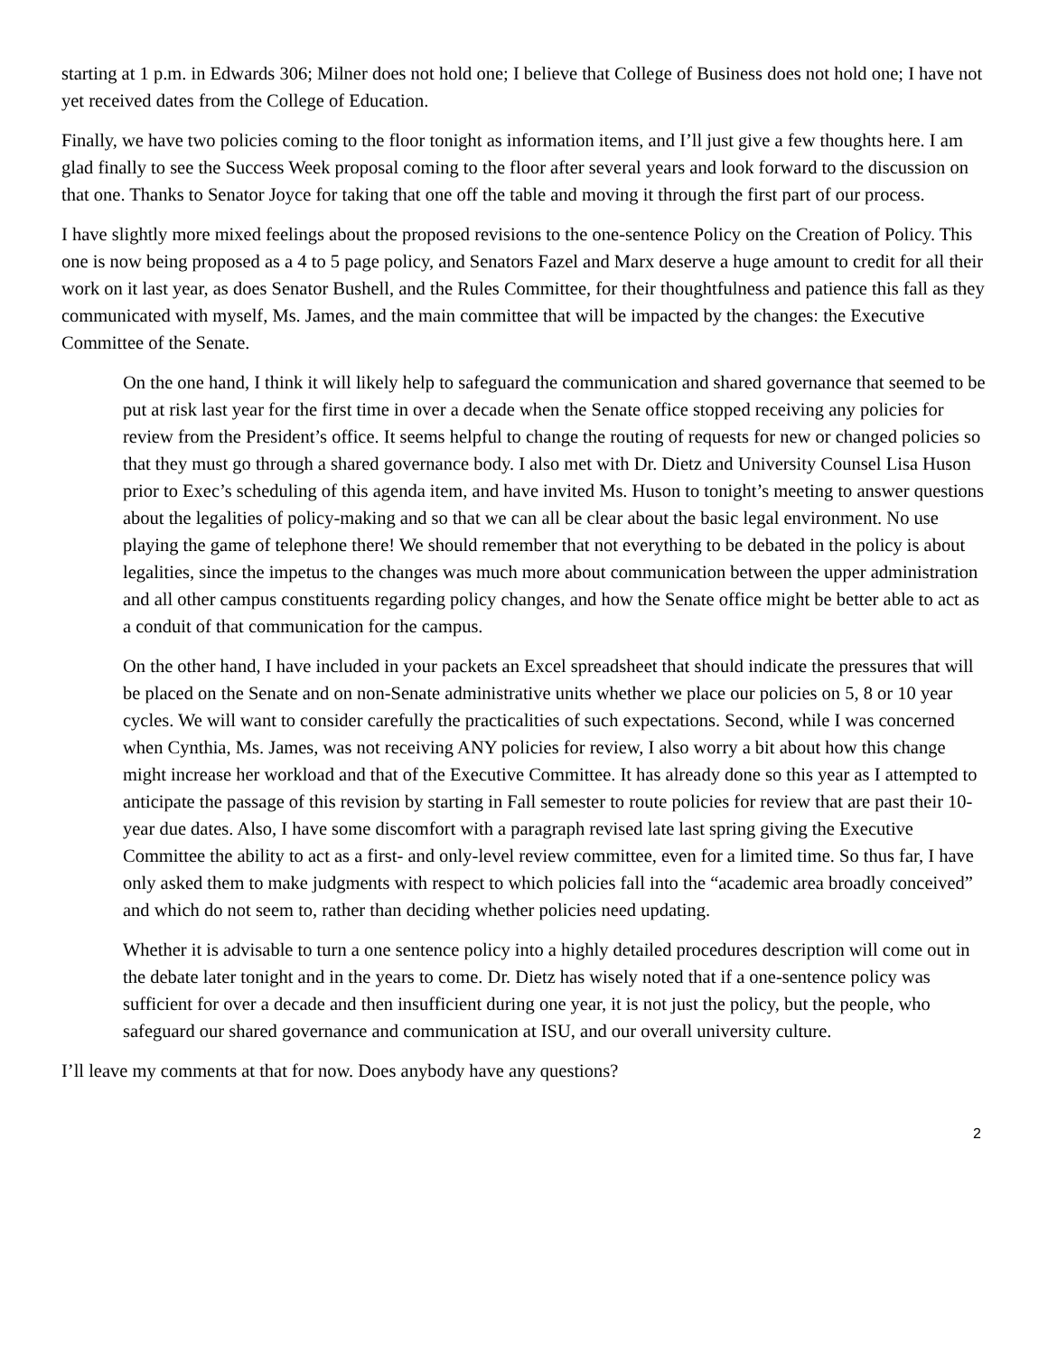starting at 1 p.m. in Edwards 306; Milner does not hold one; I believe that College of Business does not hold one; I have not yet received dates from the College of Education.
Finally, we have two policies coming to the floor tonight as information items, and I’ll just give a few thoughts here. I am glad finally to see the Success Week proposal coming to the floor after several years and look forward to the discussion on that one. Thanks to Senator Joyce for taking that one off the table and moving it through the first part of our process.
I have slightly more mixed feelings about the proposed revisions to the one-sentence Policy on the Creation of Policy. This one is now being proposed as a 4 to 5 page policy, and Senators Fazel and Marx deserve a huge amount to credit for all their work on it last year, as does Senator Bushell, and the Rules Committee, for their thoughtfulness and patience this fall as they communicated with myself, Ms. James, and the main committee that will be impacted by the changes: the Executive Committee of the Senate.
On the one hand, I think it will likely help to safeguard the communication and shared governance that seemed to be put at risk last year for the first time in over a decade when the Senate office stopped receiving any policies for review from the President’s office. It seems helpful to change the routing of requests for new or changed policies so that they must go through a shared governance body. I also met with Dr. Dietz and University Counsel Lisa Huson prior to Exec’s scheduling of this agenda item, and have invited Ms. Huson to tonight’s meeting to answer questions about the legalities of policy-making and so that we can all be clear about the basic legal environment. No use playing the game of telephone there! We should remember that not everything to be debated in the policy is about legalities, since the impetus to the changes was much more about communication between the upper administration and all other campus constituents regarding policy changes, and how the Senate office might be better able to act as a conduit of that communication for the campus.
On the other hand, I have included in your packets an Excel spreadsheet that should indicate the pressures that will be placed on the Senate and on non-Senate administrative units whether we place our policies on 5, 8 or 10 year cycles. We will want to consider carefully the practicalities of such expectations. Second, while I was concerned when Cynthia, Ms. James, was not receiving ANY policies for review, I also worry a bit about how this change might increase her workload and that of the Executive Committee. It has already done so this year as I attempted to anticipate the passage of this revision by starting in Fall semester to route policies for review that are past their 10-year due dates. Also, I have some discomfort with a paragraph revised late last spring giving the Executive Committee the ability to act as a first- and only-level review committee, even for a limited time. So thus far, I have only asked them to make judgments with respect to which policies fall into the “academic area broadly conceived” and which do not seem to, rather than deciding whether policies need updating.
Whether it is advisable to turn a one sentence policy into a highly detailed procedures description will come out in the debate later tonight and in the years to come. Dr. Dietz has wisely noted that if a one-sentence policy was sufficient for over a decade and then insufficient during one year, it is not just the policy, but the people, who safeguard our shared governance and communication at ISU, and our overall university culture.
I’ll leave my comments at that for now. Does anybody have any questions?
2